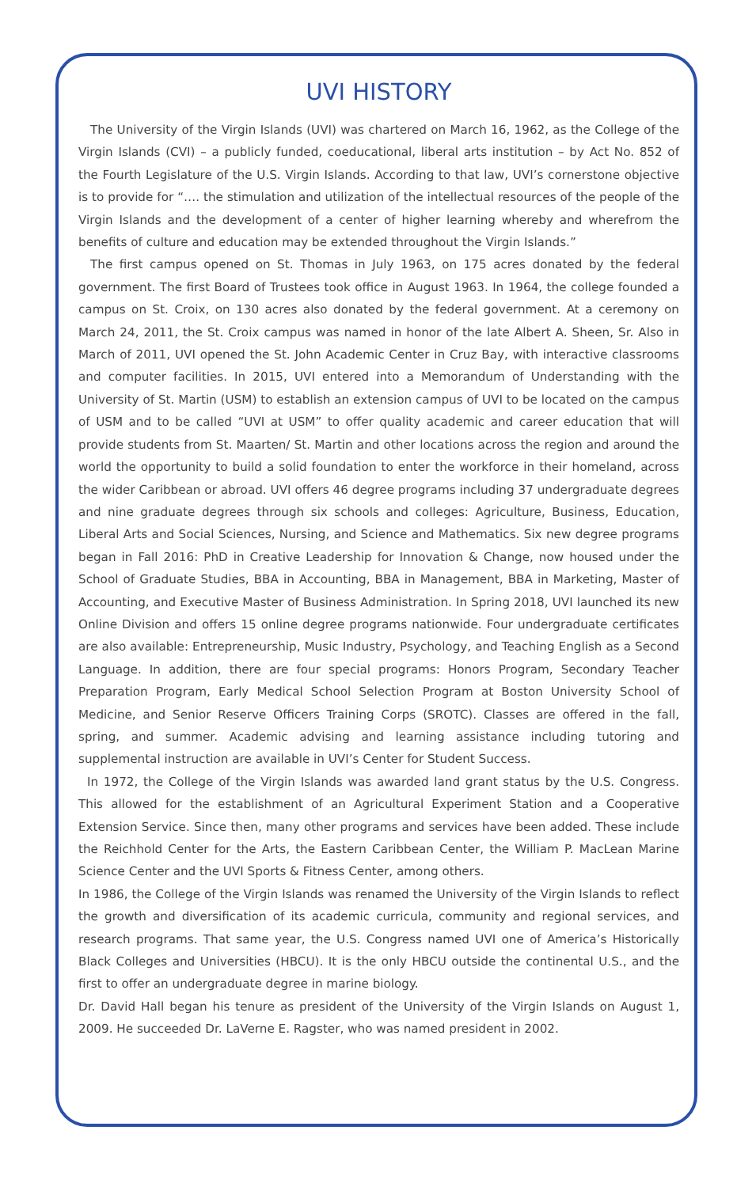UVI HISTORY
The University of the Virgin Islands (UVI) was chartered on March 16, 1962, as the College of the Virgin Islands (CVI) – a publicly funded, coeducational, liberal arts institution – by Act No. 852 of the Fourth Legislature of the U.S. Virgin Islands. According to that law, UVI’s cornerstone objective is to provide for “…. the stimulation and utilization of the intellectual resources of the people of the Virgin Islands and the development of a center of higher learning whereby and wherefrom the benefits of culture and education may be extended throughout the Virgin Islands.”
The first campus opened on St. Thomas in July 1963, on 175 acres donated by the federal government. The first Board of Trustees took office in August 1963. In 1964, the college founded a campus on St. Croix, on 130 acres also donated by the federal government. At a ceremony on March 24, 2011, the St. Croix campus was named in honor of the late Albert A. Sheen, Sr. Also in March of 2011, UVI opened the St. John Academic Center in Cruz Bay, with interactive classrooms and computer facilities. In 2015, UVI entered into a Memorandum of Understanding with the University of St. Martin (USM) to establish an extension campus of UVI to be located on the campus of USM and to be called “UVI at USM” to offer quality academic and career education that will provide students from St. Maarten/ St. Martin and other locations across the region and around the world the opportunity to build a solid foundation to enter the workforce in their homeland, across the wider Caribbean or abroad. UVI offers 46 degree programs including 37 undergraduate degrees and nine graduate degrees through six schools and colleges: Agriculture, Business, Education, Liberal Arts and Social Sciences, Nursing, and Science and Mathematics. Six new degree programs began in Fall 2016: PhD in Creative Leadership for Innovation & Change, now housed under the School of Graduate Studies, BBA in Accounting, BBA in Management, BBA in Marketing, Master of Accounting, and Executive Master of Business Administration. In Spring 2018, UVI launched its new Online Division and offers 15 online degree programs nationwide. Four undergraduate certificates are also available: Entrepreneurship, Music Industry, Psychology, and Teaching English as a Second Language. In addition, there are four special programs: Honors Program, Secondary Teacher Preparation Program, Early Medical School Selection Program at Boston University School of Medicine, and Senior Reserve Officers Training Corps (SROTC). Classes are offered in the fall, spring, and summer. Academic advising and learning assistance including tutoring and supplemental instruction are available in UVI’s Center for Student Success.
In 1972, the College of the Virgin Islands was awarded land grant status by the U.S. Congress. This allowed for the establishment of an Agricultural Experiment Station and a Cooperative Extension Service. Since then, many other programs and services have been added. These include the Reichhold Center for the Arts, the Eastern Caribbean Center, the William P. MacLean Marine Science Center and the UVI Sports & Fitness Center, among others.
In 1986, the College of the Virgin Islands was renamed the University of the Virgin Islands to reflect the growth and diversification of its academic curricula, community and regional services, and research programs. That same year, the U.S. Congress named UVI one of America’s Historically Black Colleges and Universities (HBCU). It is the only HBCU outside the continental U.S., and the first to offer an undergraduate degree in marine biology.
Dr. David Hall began his tenure as president of the University of the Virgin Islands on August 1, 2009. He succeeded Dr. LaVerne E. Ragster, who was named president in 2002.